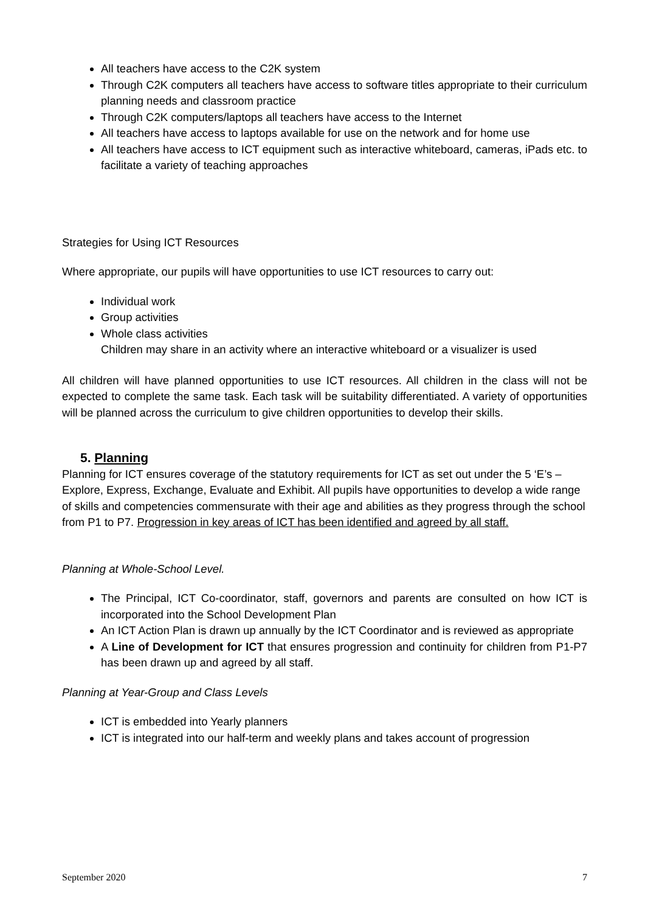All teachers have access to the C2K system
Through C2K computers all teachers have access to software titles appropriate to their curriculum planning needs and classroom practice
Through C2K computers/laptops all teachers have access to the Internet
All teachers have access to laptops available for use on the network and for home use
All teachers have access to ICT equipment such as interactive whiteboard, cameras, iPads etc. to facilitate a variety of teaching approaches
Strategies for Using ICT Resources
Where appropriate, our pupils will have opportunities to use ICT resources to carry out:
Individual work
Group activities
Whole class activities
Children may share in an activity where an interactive whiteboard or a visualizer is used
All children will have planned opportunities to use ICT resources. All children in the class will not be expected to complete the same task. Each task will be suitability differentiated. A variety of opportunities will be planned across the curriculum to give children opportunities to develop their skills.
5. Planning
Planning for ICT ensures coverage of the statutory requirements for ICT as set out under the 5 ‘E’s – Explore, Express, Exchange, Evaluate and Exhibit. All pupils have opportunities to develop a wide range of skills and competencies commensurate with their age and abilities as they progress through the school from P1 to P7. Progression in key areas of ICT has been identified and agreed by all staff.
Planning at Whole-School Level.
The Principal, ICT Co-coordinator, staff, governors and parents are consulted on how ICT is incorporated into the School Development Plan
An ICT Action Plan is drawn up annually by the ICT Coordinator and is reviewed as appropriate
A Line of Development for ICT that ensures progression and continuity for children from P1-P7 has been drawn up and agreed by all staff.
Planning at Year-Group and Class Levels
ICT is embedded into Yearly planners
ICT is integrated into our half-term and weekly plans and takes account of progression
September 2020 7